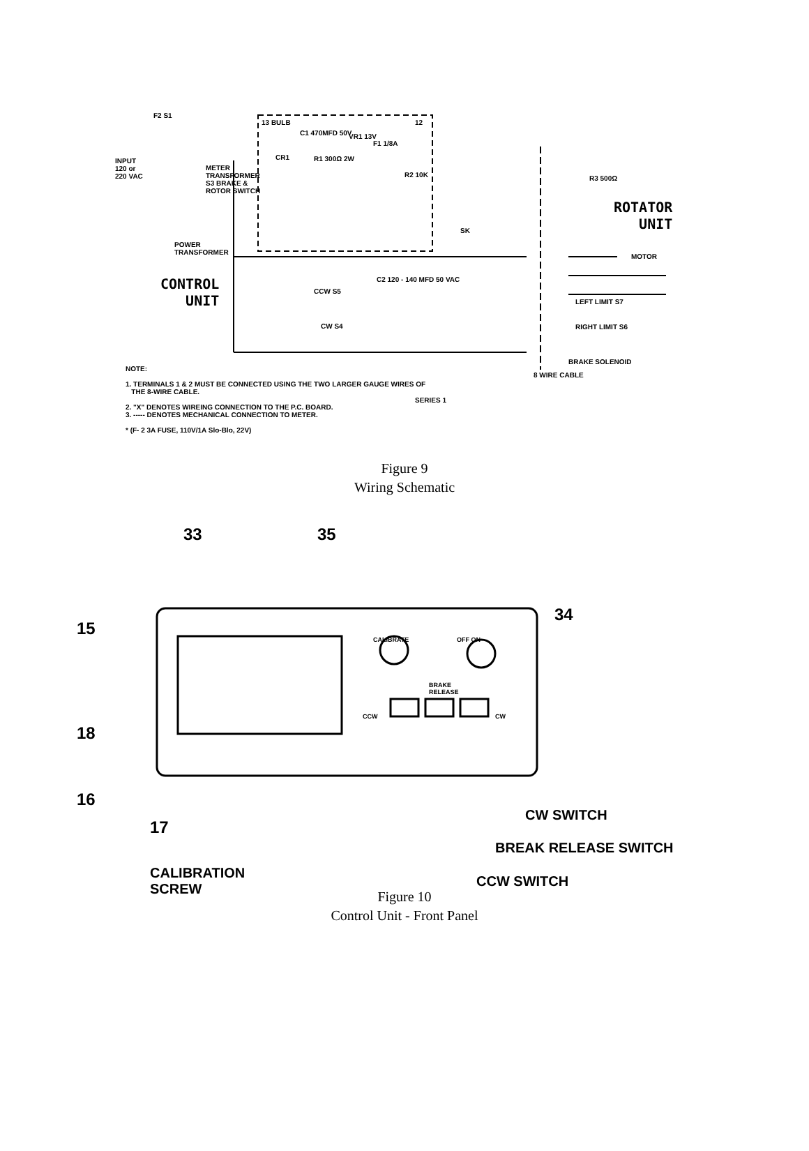F2 S1
INPUT
120 or
220 VAC
METER
TRANSFORMER
S3 BRAKE &
ROTOR SWITCH
POWER
TRANSFORMER
13 BULB
C1 470MFD 50V VR1 13V
F1 1/8A
12
CR1 R1 300Ω 2W
R2 10K
SK
CONTROL
UNIT
CCW S5
CW S4
C2 120 - 140 MFD 50 VAC
R3 500Ω
ROTATOR
UNIT
MOTOR
LEFT LIMIT S7
RIGHT LIMIT S6
BRAKE SOLENOID
8 WIRE CABLE
SERIES 1
NOTE:
1. TERMINALS 1 & 2 MUST BE CONNECTED USING THE TWO LARGER GAUGE WIRES OF
THE 8-WIRE CABLE.
2. "X" DENOTES WIREING CONNECTION TO THE P.C. BOARD.
3. ----- DENOTES MECHANICAL CONNECTION TO METER.
* (F- 2 3A FUSE, 110V/1A Slo-Blo, 22V)
Figure 9
Wiring Schematic
33 35
34
15
18
16
17
CALIBRATE OFF ON
BRAKE
RELEASE
CCW CW
CW SWITCH
BREAK RELEASE SWITCH
CCW SWITCH
CALIBRATION
SCREW
Figure 10
Control Unit - Front Panel